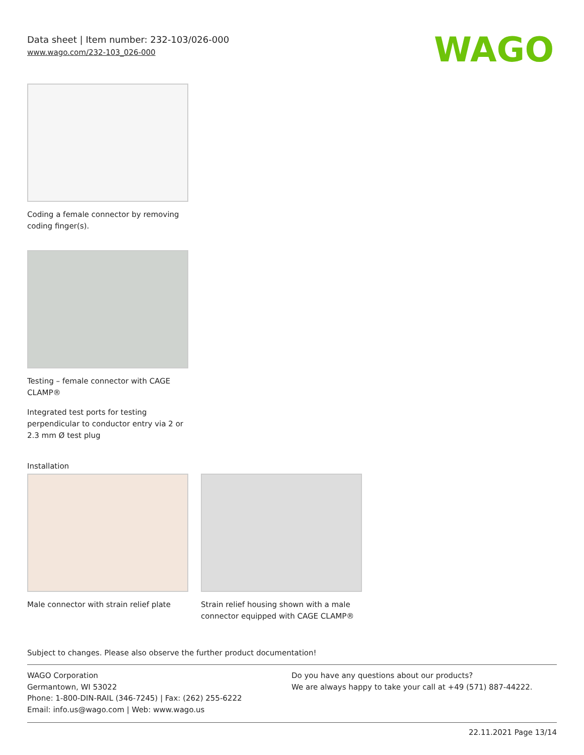Data sheet | Item number: 232-103/026-000
www.wago.com/232-103_026-000
WAGO
Coding a female connector by removing coding finger(s).
Testing – female connector with CAGE CLAMP®
Integrated test ports for testing perpendicular to conductor entry via 2 or 2.3 mm Ø test plug
Installation
Male connector with strain relief plate
Strain relief housing shown with a male connector equipped with CAGE CLAMP®
Subject to changes. Please also observe the further product documentation!
WAGO Corporation
Germantown, WI 53022
Phone: 1-800-DIN-RAIL (346-7245) | Fax: (262) 255-6222
Email: info.us@wago.com | Web: www.wago.us
Do you have any questions about our products?
We are always happy to take your call at +49 (571) 887-44222.
22.11.2021 Page 13/14